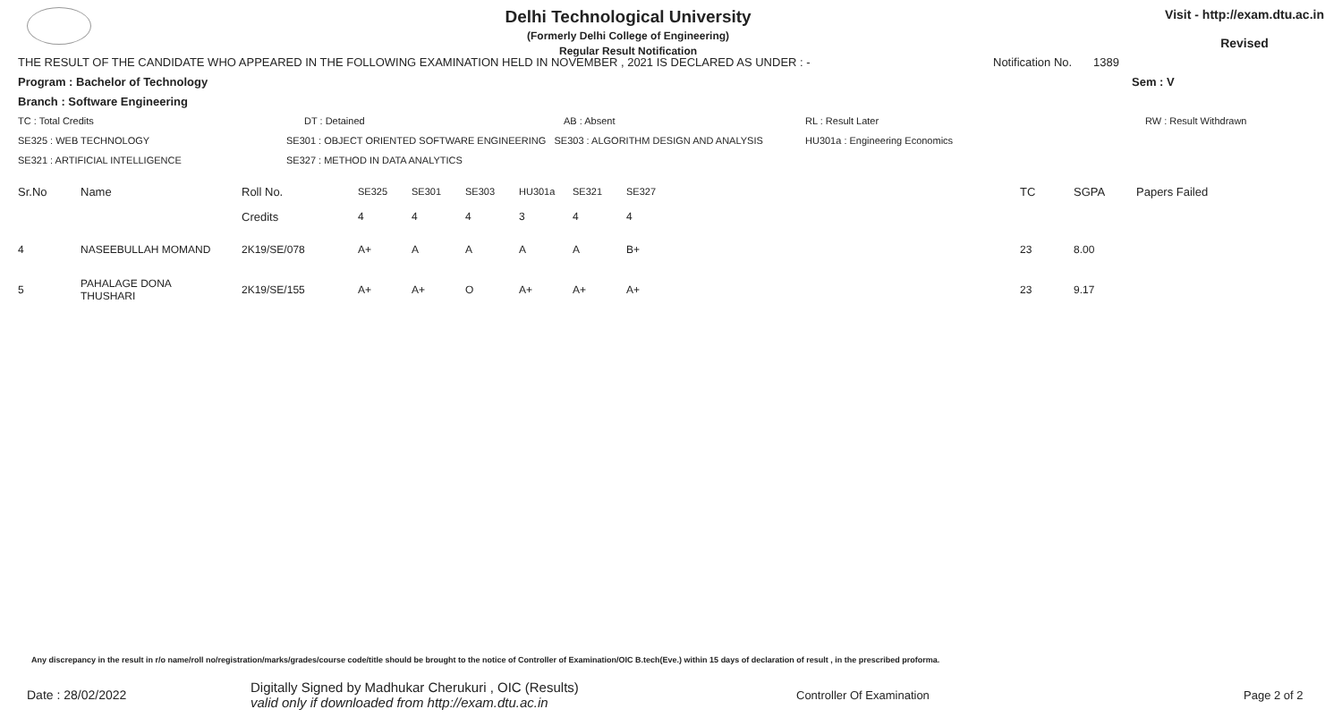Delhi Technological University
(Formerly Delhi College of Engineering)
Regular Result Notification
Visit - http://exam.dtu.ac.in
Revised
THE RESULT OF THE CANDIDATE WHO APPEARED IN THE FOLLOWING EXAMINATION HELD IN NOVEMBER , 2021 IS DECLARED AS UNDER : - Notification No. 1389
Program : Bachelor of Technology Sem : V
Branch : Software Engineering
TC : Total Credits DT : Detained AB : Absent RL : Result Later RW : Result Withdrawn
SE325 : WEB TECHNOLOGY SE301 : OBJECT ORIENTED SOFTWARE ENGINEERING SE303 : ALGORITHM DESIGN AND ANALYSIS HU301a : Engineering Economics
SE321 : ARTIFICIAL INTELLIGENCE SE327 : METHOD IN DATA ANALYTICS
| Sr.No | Name | Roll No. | SE325 | SE301 | SE303 | HU301a | SE321 | SE327 | TC | SGPA | Papers Failed |
| --- | --- | --- | --- | --- | --- | --- | --- | --- | --- | --- | --- |
| | | Credits | 4 | 4 | 4 | 3 | 4 | 4 | | | |
| 4 | NASEEBULLAH MOMAND | 2K19/SE/078 | A+ | A | A | A | A | B+ | 23 | 8.00 | |
| 5 | PAHALAGE DONA THUSHARI | 2K19/SE/155 | A+ | A+ | O | A+ | A+ | A+ | 23 | 9.17 | |
Any discrepancy in the result in r/o name/roll no/registration/marks/grades/course code/title should be brought to the notice of Controller of Examination/OIC B.tech(Eve.) within 15 days of declaration of result , in the prescribed proforma.
Date : 28/02/2022 Digitally Signed by Madhukar Cherukuri , OIC (Results)
valid only if downloaded from http://exam.dtu.ac.in Controller Of Examination Page 2 of 2